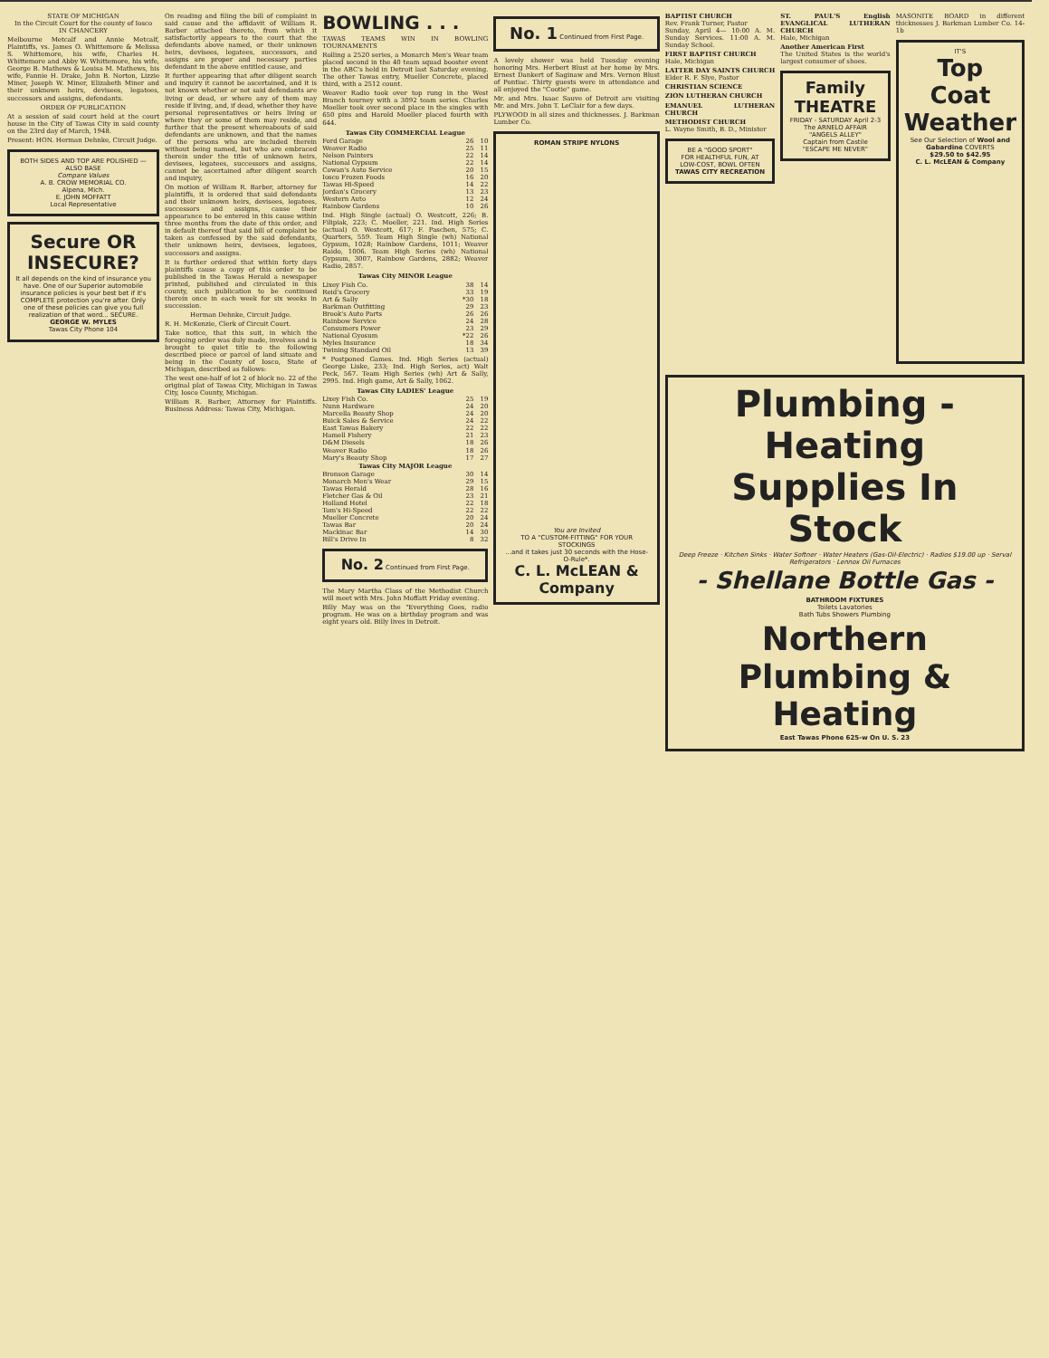STATE OF MICHIGAN
In the Circuit Court for the county of Iosco
IN CHANCERY
Melbourne Metcalf and Annie Metcalf, Plaintiffs, vs. James O. Whittemore & Melissa S. Whittemore, his wife, Charles H. Whittemore and Abby W. Whittemore, his wife, George B. Mathews & Louisa M. Mathews, his wife, Fannie H. Drake, John B. Norton, Lizzie Miner, Joseph W. Miner, Elizabeth Miner and their unknown heirs, devisees, legatees, successors and assigns, defendants.
ORDER OF PUBLICATION
At a session of said court held at the court house in the City of Tawas City in said county on the 23rd day of March, 1948.
Present: HON. Herman Dehnke, Circuit Judge.
BOTH SIDES AND TOP ARE POLISHED — ALSO BASE
Compare Values
A. B. CROW MEMORIAL CO.
Alpena, Mich.
E. JOHN MOFFATT
Local Representative
Secure OR INSECURE?
It all depends on the kind of insurance you have. One of our Superior automobile insurance policies is your best bet if it's COMPLETE protection you're after. Only one of these policies can give you full realization of that word... SECURE.
GEORGE W. MYLES
Tawas City Phone 104
On reading and filing the bill of complaint in said cause and the affidavit of William R. Barber attached thereto, from which it satisfactorily appears to the court that the defendants above named, or their unknown heirs, devisees, legatees, successors, and assigns are proper and necessary parties defendant in the above entitled cause, and
It further appearing that after diligent search and inquiry it cannot be ascertained, and it is not known whether or not said defendants are living or dead, or where any of them may reside if living, and, if dead, whether they have personal representatives or heirs living or where they or some of them may reside, and further that the present whereabouts of said defendants are unknown, and that the names of the persons who are included therein without being named, but who are embraced therein under the title of unknown heirs, devisees, legatees, successors and assigns, cannot be ascertained after diligent search and inquiry,
On motion of William R. Barber, attorney for plaintiffs, it is ordered that said defendants and their unknown heirs, devisees, legatees, successors and assigns, cause their appearance to be entered in this cause within three months from the date of this order, and in default thereof that said bill of complaint be taken as confessed by the said defendants, their unknown heirs, devisees, legatees, successors and assigns.
It is further ordered that within forty days plaintiffs cause a copy of this order to be published in the Tawas Herald a newspaper printed, published and circulated in this county, such publication to be continued therein once in each week for six weeks in succession.
Herman Dehnke, Circuit Judge.
R. H. McKenzie, Clerk of Circuit Court.
Take notice, that this suit, in which the foregoing order was duly made, involves and is brought to quiet title to the following described piece or parcel of land situate and being in the County of Iosco, State of Michigan, described as follows:
The west one-half of lot 2 of block no. 22 of the original plat of Tawas City, Michigan in Tawas City, Iosco County, Michigan.
William R. Barber, Attorney for Plaintiffs. Business Address: Tawas City, Michigan.
BOWLING . . .
TAWAS TEAMS WIN IN BOWLING TOURNAMENTS
Rolling a 2520 series, a Monarch Men's Wear team placed second in the 40 team squad booster event in the ABC's held in Detroit last Saturday evening. The other Tawas entry, Mueller Concrete, placed third, with a 2512 count.
Weaver Radio took over top rung in the West Branch tourney with a 3092 team series. Charles Moeller took over second place in the singles with 650 pins and Harold Moeller placed fourth with 644.
| Tawas City COMMERCIAL League | | |
| --- | --- | --- |
| Ford Garage | 26 | 10 |
| Weaver Radio | 25 | 11 |
| Nelson Painters | 22 | 14 |
| National Gypsum | 22 | 14 |
| Cowan's Auto Service | 20 | 15 |
| Iosco Frozen Foods | 16 | 20 |
| Tawas Hi-Speed | 14 | 22 |
| Jordan's Grocery | 13 | 23 |
| Western Auto | 12 | 24 |
| Rainbow Gardens | 10 | 26 |
Ind. High Single (actual) O. Westcott, 226; B. Filipiak, 223; C. Moeller, 221. Ind. High Series (actual) O. Westcott, 617; F. Paschen, 575; C. Quarters, 559. Team High Single (wh) National Gypsum, 1028; Rainbow Gardens, 1011; Weaver Raido, 1006. Team High Series (wh) National Gypsum, 3007, Rainbow Gardens, 2882; Weaver Radio, 2857.
| Tawas City MINOR League | | |
| --- | --- | --- |
| Lixey Fish Co. | 38 | 14 |
| Reid's Grocery | 33 | 19 |
| Art & Sally | *30 | 18 |
| Barkman Outfitting | 29 | 23 |
| Brook's Auto Parts | 26 | 26 |
| Rainbow Service | 24 | 28 |
| Consumers Power | 23 | 29 |
| National Gyosum | *22 | 26 |
| Myles Insurance | 18 | 34 |
| Twining Standard Oil | 13 | 39 |
* Postponed Games. Ind. High Series (actual) George Liske, 233; Ind. High Series, act) Walt Peck, 567. Team High Series (wh) Art & Sally, 2995. Ind. High game, Art & Sally, 1062.
| Tawas City LADIES' League | | |
| --- | --- | --- |
| Lixey Fish Co. | 25 | 19 |
| Nunn Hardware | 24 | 20 |
| Marcella Beauty Shop | 24 | 20 |
| Buick Sales & Service | 24 | 22 |
| East Tawas Bakery | 22 | 22 |
| Hamell Fishery | 21 | 23 |
| D&M Diesels | 18 | 26 |
| Weaver Radio | 18 | 26 |
| Mary's Beauty Shop | 17 | 27 |
| Tawas City MAJOR League | | |
| --- | --- | --- |
| Bronson Garage | 30 | 14 |
| Monarch Men's Wear | 29 | 15 |
| Tawas Herald | 28 | 16 |
| Fletcher Gas & Oil | 23 | 21 |
| Holland Hotel | 22 | 18 |
| Tom's Hi-Speed | 22 | 22 |
| Mueller Concrete | 20 | 24 |
| Tawas Bar | 20 | 24 |
| Mackinac Bar | 14 | 30 |
| Bill's Drive In | 8 | 32 |
No. 2 Continued from First Page.
The Mary Martha Class of the Methodist Church will meet with Mrs. John Moffatt Friday evening.
Billy May was on the "Everything Goes, radio program. He was on a birthday program and was eight years old. Billy lives in Detroit.
No. 1 Continued from First Page.
A lovely shower was held Tuesday evening honoring Mrs. Herbert Blust at her home by Mrs. Ernest Dankert of Saginaw and Mrs. Vernon Blust of Pontiac. Thirty guests were in attendance and all enjoyed the "Cootie" game.
Mr. and Mrs. Isaac Sauve of Detroit are visiting Mr. and Mrs. John T. LeClair for a few days.
PLYWOOD in all sizes and thicknesses. J. Barkman Lumber Co.
ROMAN STRIPE NYLONS
You are Invited
TO A "CUSTOM-FITTING" FOR YOUR STOCKINGS
...and it takes just 30 seconds with the Hose-O-Rule*.
C. L. McLEAN & Company
BAPTIST CHURCH
Rev. Frank Turner, Pastor
Sunday, April 4— 10:00 A. M. Sunday Services. 11:00 A. M. Sunday School.
FIRST BAPTIST CHURCH
Hale, Michigan
LATTER DAY SAINTS CHURCH
Elder R. F. Slye, Pastor
CHRISTIAN SCIENCE
ZION LUTHERAN CHURCH
EMANUEL LUTHERAN CHURCH
METHODIST CHURCH
L. Wayne Smith, B. D., Minister
BE A "GOOD SPORT"
FOR HEALTHFUL FUN, AT LOW-COST, BOWL OFTEN
TAWAS CITY RECREATION
ST. PAUL'S English EVANGLICAL LUTHERAN CHURCH
Hale, Michigan
Another American First
The United States is the world's largest consumer of shoes.
Family THEATRE
FRIDAY - SATURDAY April 2-3
The ARNELO AFFAIR
"ANGELS ALLEY"
Captain from Castile
"ESCAPE ME NEVER"
MASONITE BOARD in different thicknesses J. Barkman Lumber Co. 14-1b
IT'S
Top Coat Weather
See Our Selection of Wool and Gabardine COVERTS
$29.50 to $42.95
C. L. McLEAN & Company
Plumbing - Heating
Supplies In Stock
Deep Freeze · Kitchen Sinks · Water Softner · Water Heaters (Gas-Oil-Electric) · Radios $19.00 up · Serval Refrigerators · Lennox Oil Furnaces
- Shellane Bottle Gas -
BATHROOM FIXTURES
Toilets Lavatories
Bath Tubs Showers Plumbing
Northern Plumbing & Heating
East Tawas Phone 625-w On U. S. 23